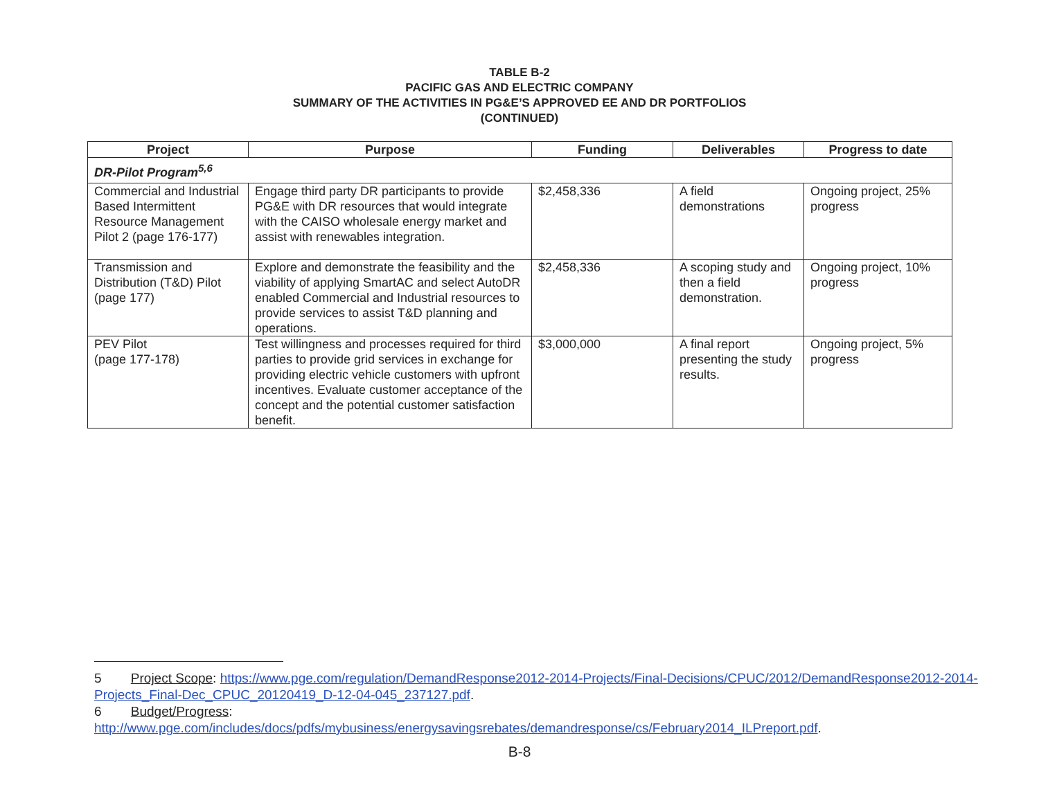TABLE B-2
PACIFIC GAS AND ELECTRIC COMPANY
SUMMARY OF THE ACTIVITIES IN PG&E’S APPROVED EE AND DR PORTFOLIOS
(CONTINUED)
| Project | Purpose | Funding | Deliverables | Progress to date |
| --- | --- | --- | --- | --- |
| DR-Pilot Program<sup>5,6</sup> | | | | |
| Commercial and Industrial Based Intermittent Resource Management Pilot 2 (page 176-177) | Engage third party DR participants to provide PG&E with DR resources that would integrate with the CAISO wholesale energy market and assist with renewables integration. | $2,458,336 | A field demonstrations | Ongoing project, 25% progress |
| Transmission and Distribution (T&D) Pilot (page 177) | Explore and demonstrate the feasibility and the viability of applying SmartAC and select AutoDR enabled Commercial and Industrial resources to provide services to assist T&D planning and operations. | $2,458,336 | A scoping study and then a field demonstration. | Ongoing project, 10% progress |
| PEV Pilot (page 177-178) | Test willingness and processes required for third parties to provide grid services in exchange for providing electric vehicle customers with upfront incentives. Evaluate customer acceptance of the concept and the potential customer satisfaction benefit. | $3,000,000 | A final report presenting the study results. | Ongoing project, 5% progress |
5 Project Scope: https://www.pge.com/regulation/DemandResponse2012-2014-Projects/Final-Decisions/CPUC/2012/DemandResponse2012-2014-Projects_Final-Dec_CPUC_20120419_D-12-04-045_237127.pdf.
6 Budget/Progress:
http://www.pge.com/includes/docs/pdfs/mybusiness/energysavingsrebates/demandresponse/cs/February2014_ILPreport.pdf.
B-8